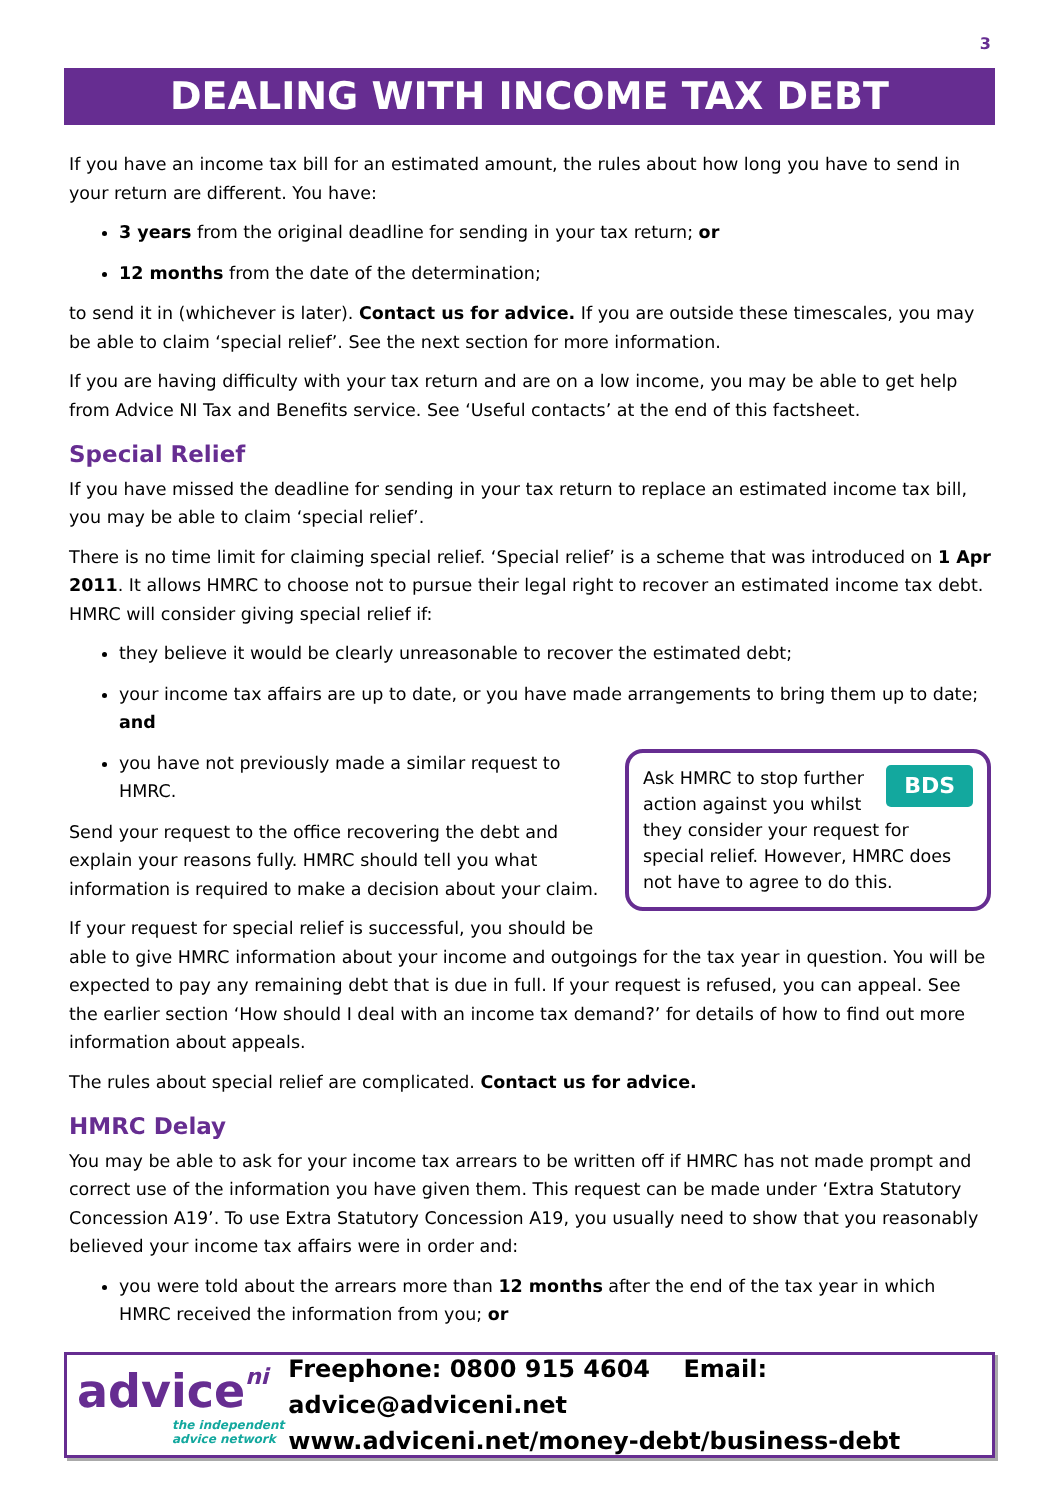3
DEALING WITH INCOME TAX DEBT
If you have an income tax bill for an estimated amount, the rules about how long you have to send in your return are different. You have:
3 years from the original deadline for sending in your tax return; or
12 months from the date of the determination;
to send it in (whichever is later). Contact us for advice. If you are outside these timescales, you may be able to claim ‘special relief’. See the next section for more information.
If you are having difficulty with your tax return and are on a low income, you may be able to get help from Advice NI Tax and Benefits service. See ‘Useful contacts’ at the end of this factsheet.
Special Relief
If you have missed the deadline for sending in your tax return to replace an estimated income tax bill, you may be able to claim ‘special relief’.
There is no time limit for claiming special relief. ‘Special relief’ is a scheme that was introduced on 1 Apr 2011. It allows HMRC to choose not to pursue their legal right to recover an estimated income tax debt. HMRC will consider giving special relief if:
they believe it would be clearly unreasonable to recover the estimated debt;
your income tax affairs are up to date, or you have made arrangements to bring them up to date; and
BDS Ask HMRC to stop further action against you whilst they consider your request for special relief. However, HMRC does not have to agree to do this.
you have not previously made a similar request to HMRC.
Send your request to the office recovering the debt and explain your reasons fully. HMRC should tell you what information is required to make a decision about your claim.
If your request for special relief is successful, you should be able to give HMRC information about your income and outgoings for the tax year in question. You will be expected to pay any remaining debt that is due in full. If your request is refused, you can appeal. See the earlier section ‘How should I deal with an income tax demand?’ for details of how to find out more information about appeals.
The rules about special relief are complicated. Contact us for advice.
HMRC Delay
You may be able to ask for your income tax arrears to be written off if HMRC has not made prompt and correct use of the information you have given them. This request can be made under ‘Extra Statutory Concession A19’. To use Extra Statutory Concession A19, you usually need to show that you reasonably believed your income tax affairs were in order and:
you were told about the arrears more than 12 months after the end of the tax year in which HMRC received the information from you; or
advice ni
the independent
advice network
Freephone: 0800 915 4604 Email: advice@adviceni.net
www.adviceni.net/money-debt/business-debt